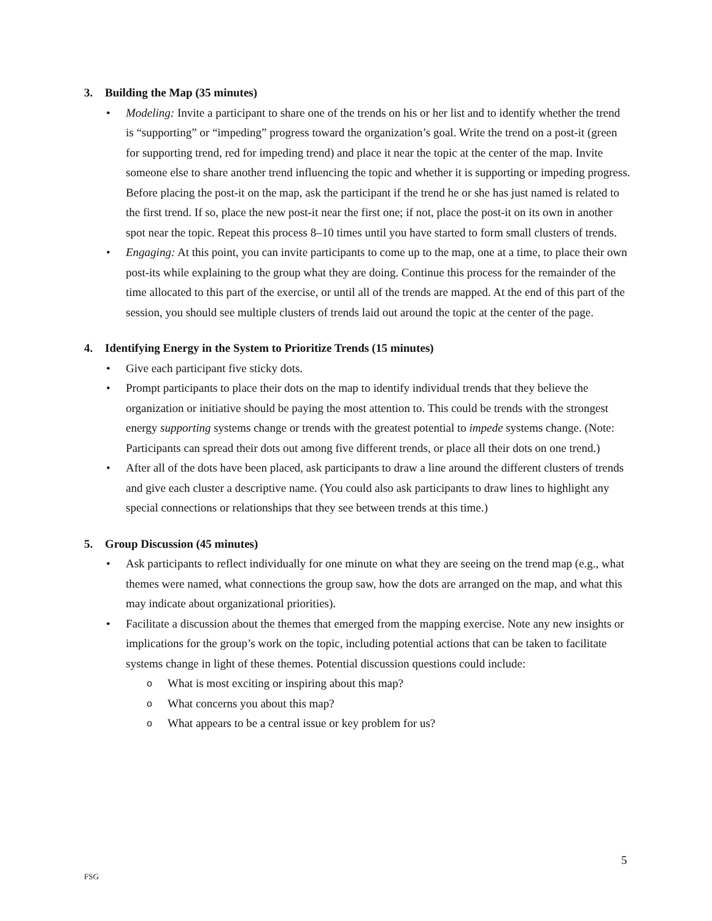3. Building the Map (35 minutes)
• Modeling: Invite a participant to share one of the trends on his or her list and to identify whether the trend is “supporting” or “impeding” progress toward the organization’s goal. Write the trend on a post-it (green for supporting trend, red for impeding trend) and place it near the topic at the center of the map. Invite someone else to share another trend influencing the topic and whether it is supporting or impeding progress. Before placing the post-it on the map, ask the participant if the trend he or she has just named is related to the first trend. If so, place the new post-it near the first one; if not, place the post-it on its own in another spot near the topic. Repeat this process 8–10 times until you have started to form small clusters of trends.
• Engaging: At this point, you can invite participants to come up to the map, one at a time, to place their own post-its while explaining to the group what they are doing. Continue this process for the remainder of the time allocated to this part of the exercise, or until all of the trends are mapped. At the end of this part of the session, you should see multiple clusters of trends laid out around the topic at the center of the page.
4. Identifying Energy in the System to Prioritize Trends (15 minutes)
• Give each participant five sticky dots.
• Prompt participants to place their dots on the map to identify individual trends that they believe the organization or initiative should be paying the most attention to. This could be trends with the strongest energy supporting systems change or trends with the greatest potential to impede systems change. (Note: Participants can spread their dots out among five different trends, or place all their dots on one trend.)
• After all of the dots have been placed, ask participants to draw a line around the different clusters of trends and give each cluster a descriptive name. (You could also ask participants to draw lines to highlight any special connections or relationships that they see between trends at this time.)
5. Group Discussion (45 minutes)
• Ask participants to reflect individually for one minute on what they are seeing on the trend map (e.g., what themes were named, what connections the group saw, how the dots are arranged on the map, and what this may indicate about organizational priorities).
• Facilitate a discussion about the themes that emerged from the mapping exercise. Note any new insights or implications for the group’s work on the topic, including potential actions that can be taken to facilitate systems change in light of these themes. Potential discussion questions could include:
o What is most exciting or inspiring about this map?
o What concerns you about this map?
o What appears to be a central issue or key problem for us?
5
FSG